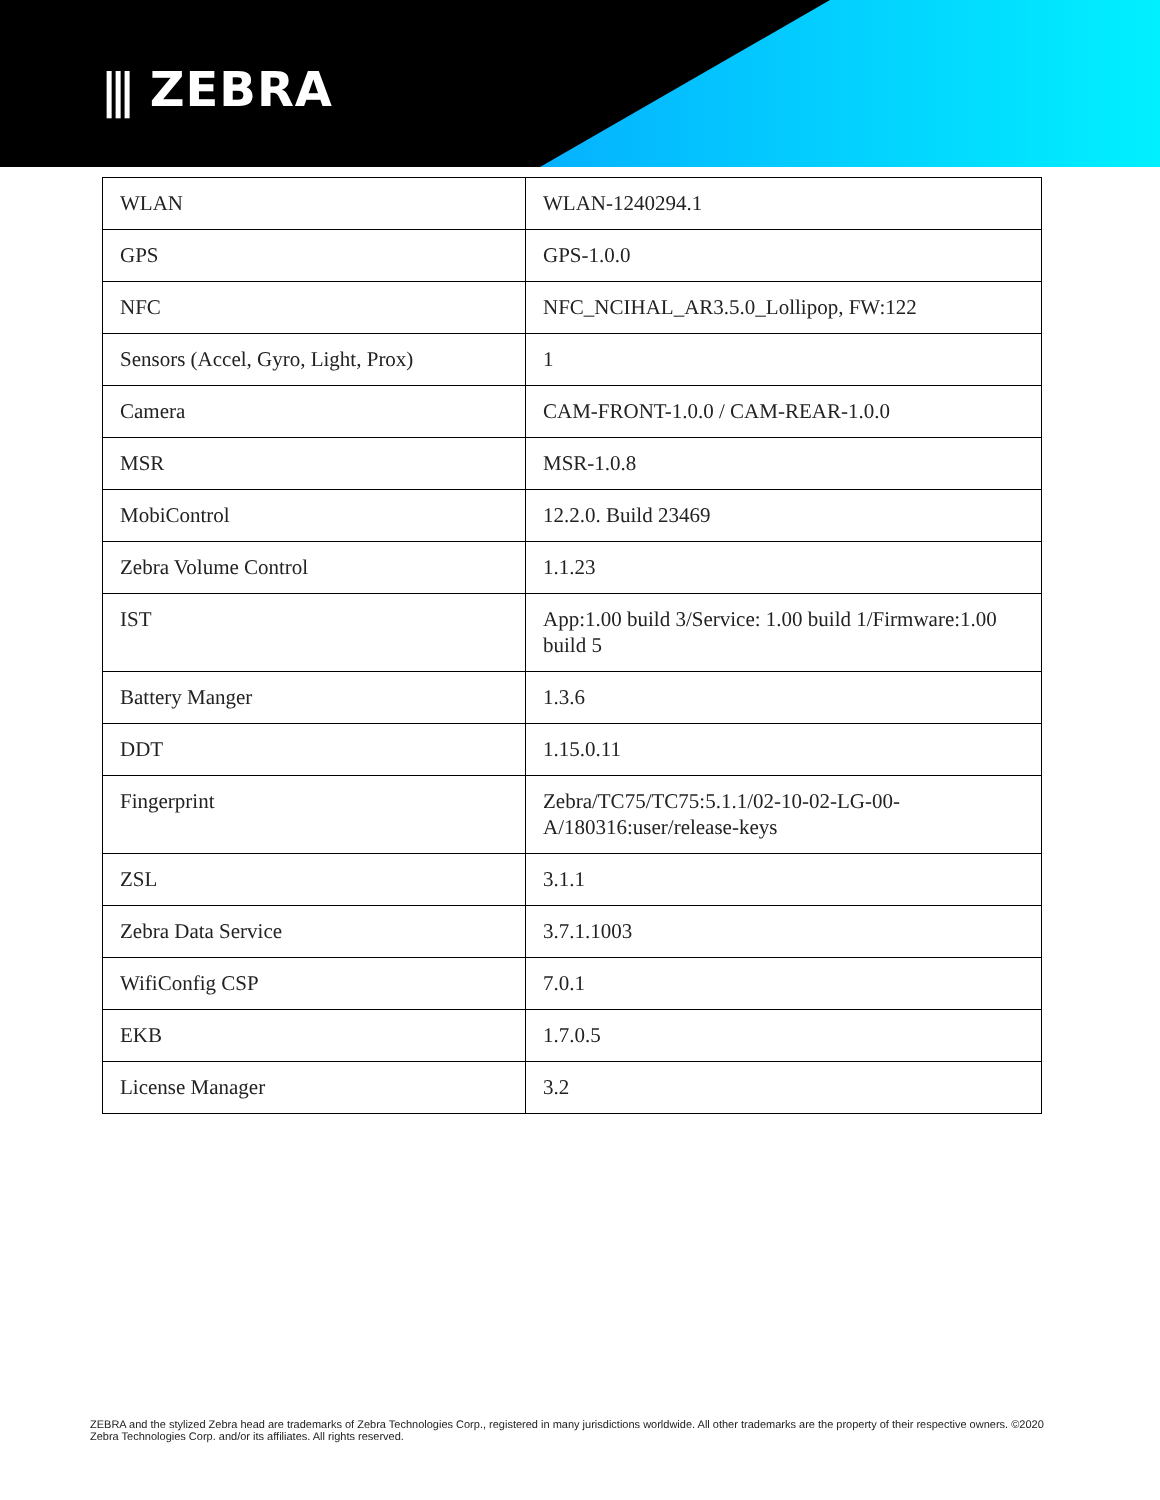⫼ ZEBRA
| WLAN | WLAN-1240294.1 |
| GPS | GPS-1.0.0 |
| NFC | NFC_NCIHAL_AR3.5.0_Lollipop, FW:122 |
| Sensors (Accel, Gyro, Light, Prox) | 1 |
| Camera | CAM-FRONT-1.0.0 / CAM-REAR-1.0.0 |
| MSR | MSR-1.0.8 |
| MobiControl | 12.2.0. Build 23469 |
| Zebra Volume Control | 1.1.23 |
| IST | App:1.00 build 3/Service: 1.00 build 1/Firmware:1.00 build 5 |
| Battery Manger | 1.3.6 |
| DDT | 1.15.0.11 |
| Fingerprint | Zebra/TC75/TC75:5.1.1/02-10-02-LG-00-A/180316:user/release-keys |
| ZSL | 3.1.1 |
| Zebra Data Service | 3.7.1.1003 |
| WifiConfig CSP | 7.0.1 |
| EKB | 1.7.0.5 |
| License Manager | 3.2 |
ZEBRA and the stylized Zebra head are trademarks of Zebra Technologies Corp., registered in many jurisdictions worldwide. All other trademarks are the property of their respective owners. ©2020 Zebra Technologies Corp. and/or its affiliates. All rights reserved.